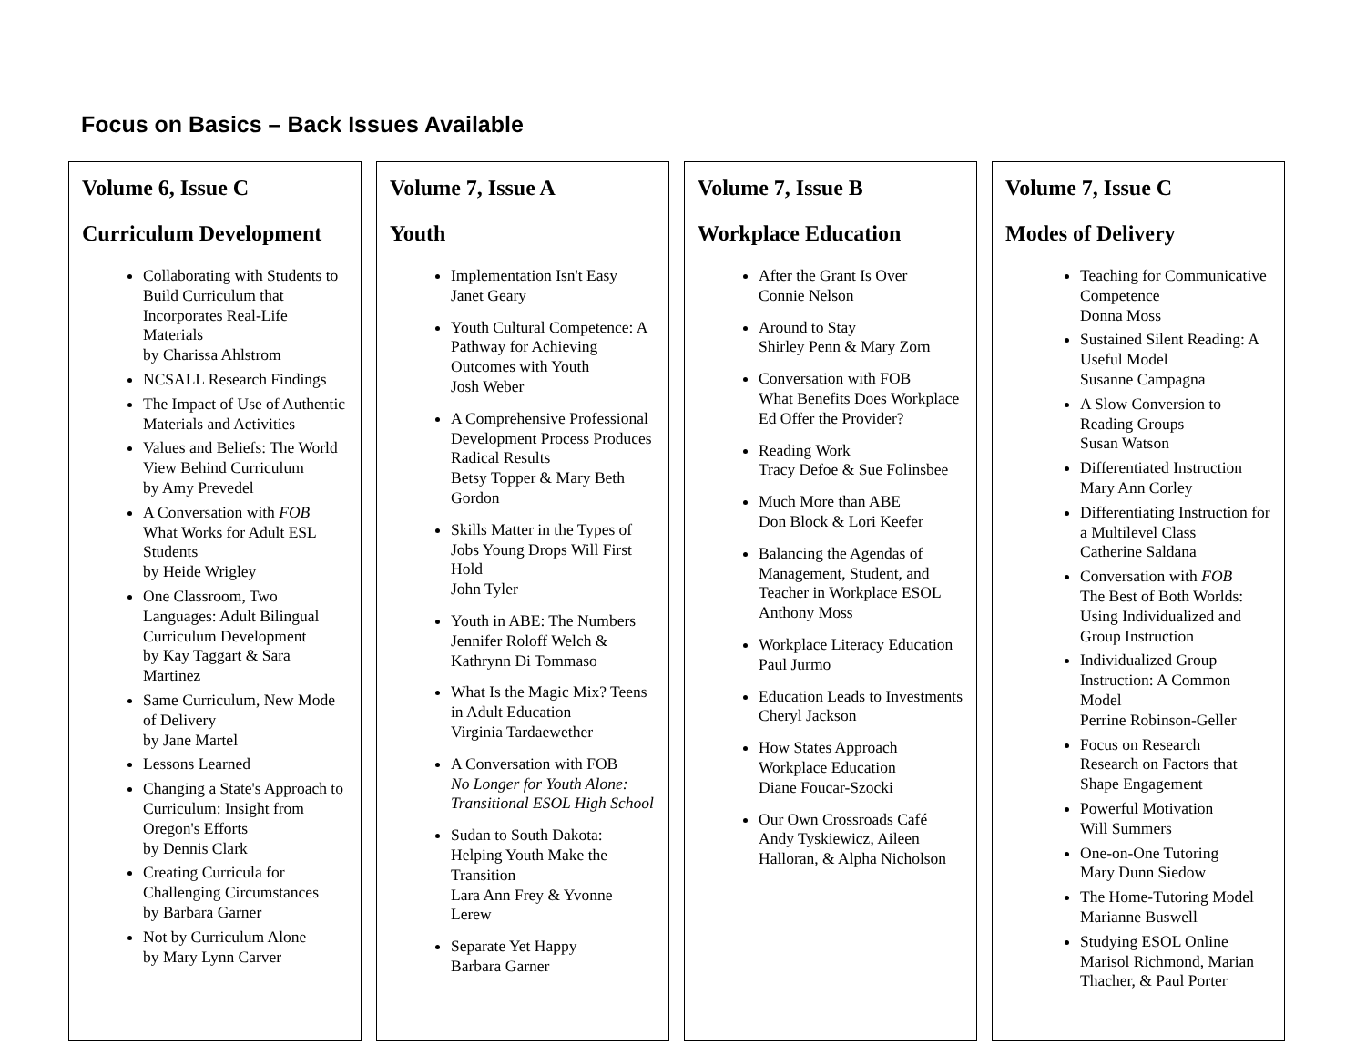Focus on Basics – Back Issues Available
Volume 6, Issue C
Curriculum Development
Collaborating with Students to Build Curriculum that Incorporates Real-Life Materials
by Charissa Ahlstrom
NCSALL Research Findings
The Impact of Use of Authentic Materials and Activities
Values and Beliefs: The World View Behind Curriculum
by Amy Prevedel
A Conversation with FOB
What Works for Adult ESL Students
by Heide Wrigley
One Classroom, Two Languages: Adult Bilingual Curriculum Development
by Kay Taggart & Sara Martinez
Same Curriculum, New Mode of Delivery
by Jane Martel
Lessons Learned
Changing a State's Approach to Curriculum: Insight from Oregon's Efforts
by Dennis Clark
Creating Curricula for Challenging Circumstances
by Barbara Garner
Not by Curriculum Alone
by Mary Lynn Carver
Volume 7, Issue A
Youth
Implementation Isn't Easy
Janet Geary
Youth Cultural Competence: A Pathway for Achieving Outcomes with Youth
Josh Weber
A Comprehensive Professional Development Process Produces Radical Results
Betsy Topper & Mary Beth Gordon
Skills Matter in the Types of Jobs Young Drops Will First Hold
John Tyler
Youth in ABE: The Numbers
Jennifer Roloff Welch & Kathrynn Di Tommaso
What Is the Magic Mix? Teens in Adult Education
Virginia Tardaewether
A Conversation with FOB
No Longer for Youth Alone: Transitional ESOL High School
Sudan to South Dakota: Helping Youth Make the Transition
Lara Ann Frey & Yvonne Lerew
Separate Yet Happy
Barbara Garner
Volume 7, Issue B
Workplace Education
After the Grant Is Over
Connie Nelson
Around to Stay
Shirley Penn & Mary Zorn
Conversation with FOB
What Benefits Does Workplace Ed Offer the Provider?
Reading Work
Tracy Defoe & Sue Folinsbee
Much More than ABE
Don Block & Lori Keefer
Balancing the Agendas of Management, Student, and Teacher in Workplace ESOL
Anthony Moss
Workplace Literacy Education
Paul Jurmo
Education Leads to Investments
Cheryl Jackson
How States Approach Workplace Education
Diane Foucar-Szocki
Our Own Crossroads Café
Andy Tyskiewicz, Aileen Halloran, & Alpha Nicholson
Volume 7, Issue C
Modes of Delivery
Teaching for Communicative Competence
Donna Moss
Sustained Silent Reading: A Useful Model
Susanne Campagna
A Slow Conversion to Reading Groups
Susan Watson
Differentiated Instruction
Mary Ann Corley
Differentiating Instruction for a Multilevel Class
Catherine Saldana
Conversation with FOB
The Best of Both Worlds: Using Individualized and Group Instruction
Individualized Group Instruction: A Common Model
Perrine Robinson-Geller
Focus on Research
Research on Factors that Shape Engagement
Powerful Motivation
Will Summers
One-on-One Tutoring
Mary Dunn Siedow
The Home-Tutoring Model
Marianne Buswell
Studying ESOL Online
Marisol Richmond, Marian Thacher, & Paul Porter